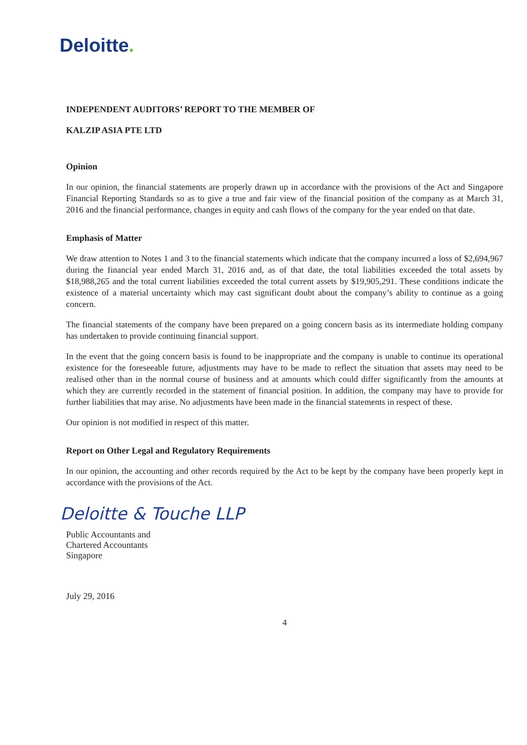Deloitte.
INDEPENDENT AUDITORS’ REPORT TO THE MEMBER OF
KALZIP ASIA PTE LTD
Opinion
In our opinion, the financial statements are properly drawn up in accordance with the provisions of the Act and Singapore Financial Reporting Standards so as to give a true and fair view of the financial position of the company as at March 31, 2016 and the financial performance, changes in equity and cash flows of the company for the year ended on that date.
Emphasis of Matter
We draw attention to Notes 1 and 3 to the financial statements which indicate that the company incurred a loss of $2,694,967 during the financial year ended March 31, 2016 and, as of that date, the total liabilities exceeded the total assets by $18,988,265 and the total current liabilities exceeded the total current assets by $19,905,291. These conditions indicate the existence of a material uncertainty which may cast significant doubt about the company’s ability to continue as a going concern.
The financial statements of the company have been prepared on a going concern basis as its intermediate holding company has undertaken to provide continuing financial support.
In the event that the going concern basis is found to be inappropriate and the company is unable to continue its operational existence for the foreseeable future, adjustments may have to be made to reflect the situation that assets may need to be realised other than in the normal course of business and at amounts which could differ significantly from the amounts at which they are currently recorded in the statement of financial position. In addition, the company may have to provide for further liabilities that may arise. No adjustments have been made in the financial statements in respect of these.
Our opinion is not modified in respect of this matter.
Report on Other Legal and Regulatory Requirements
In our opinion, the accounting and other records required by the Act to be kept by the company have been properly kept in accordance with the provisions of the Act.
Deloitte & Touche LLP
Public Accountants and
Chartered Accountants
Singapore
July 29, 2016
4